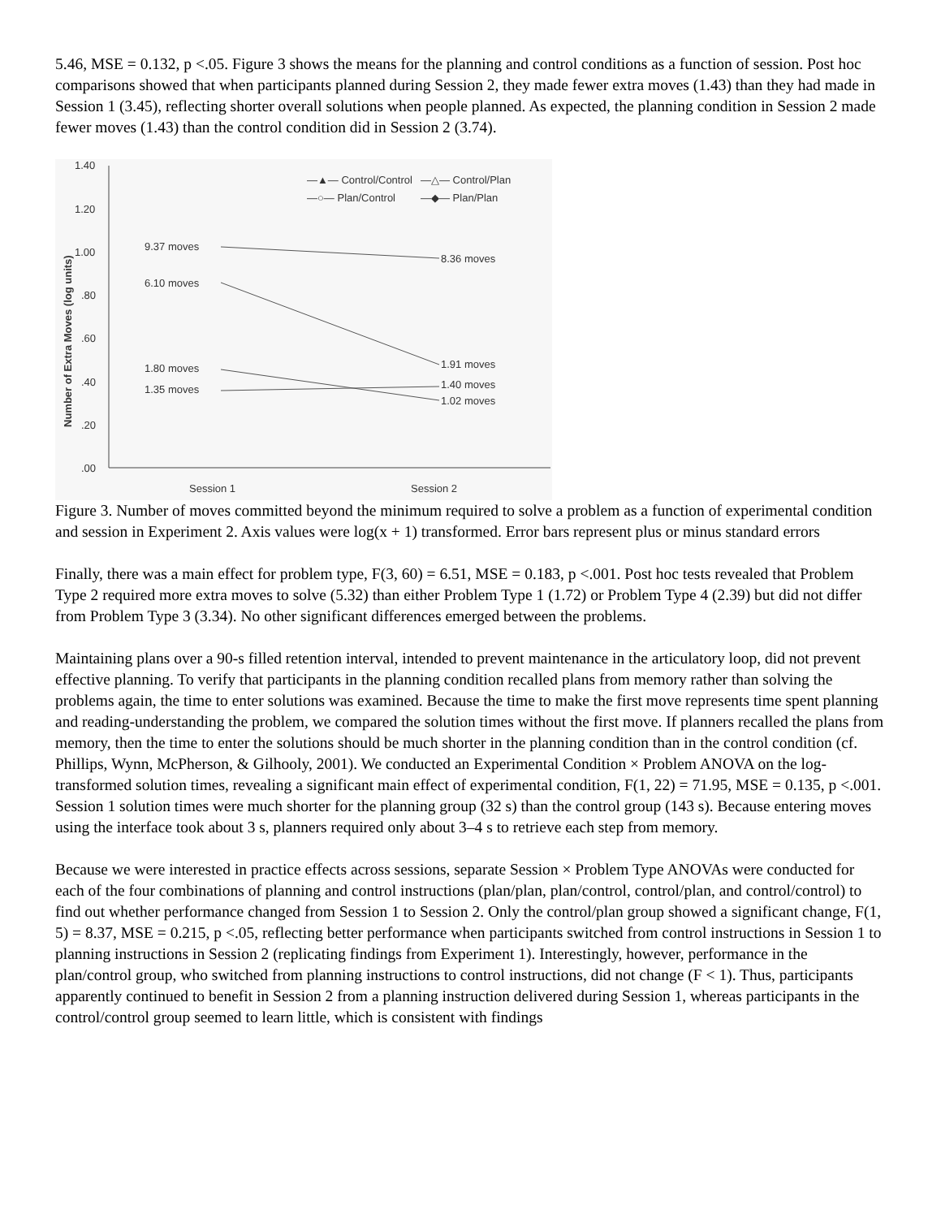5.46, MSE = 0.132, p <.05. Figure 3 shows the means for the planning and control conditions as a function of session. Post hoc comparisons showed that when participants planned during Session 2, they made fewer extra moves (1.43) than they had made in Session 1 (3.45), reflecting shorter overall solutions when people planned. As expected, the planning condition in Session 2 made fewer moves (1.43) than the control condition did in Session 2 (3.74).
1.40
1.20
1.00
.80
.60
.40
.20
.00
Session 1
Session 2
Number of Extra Moves (log units)
—▲— Control/Control
—△— Control/Plan
—○— Plan/Control
—◆— Plan/Plan
9.37 moves
8.36 moves
6.10 moves
1.91 moves
1.80 moves
1.40 moves
1.35 moves
1.02 moves
Figure 3. Number of moves committed beyond the minimum required to solve a problem as a function of experimental condition and session in Experiment 2. Axis values were log(x + 1) transformed. Error bars represent plus or minus standard errors
Finally, there was a main effect for problem type, F(3, 60) = 6.51, MSE = 0.183, p <.001. Post hoc tests revealed that Problem Type 2 required more extra moves to solve (5.32) than either Problem Type 1 (1.72) or Problem Type 4 (2.39) but did not differ from Problem Type 3 (3.34). No other significant differences emerged between the problems.
Maintaining plans over a 90-s filled retention interval, intended to prevent maintenance in the articulatory loop, did not prevent effective planning. To verify that participants in the planning condition recalled plans from memory rather than solving the problems again, the time to enter solutions was examined. Because the time to make the first move represents time spent planning and reading-understanding the problem, we compared the solution times without the first move. If planners recalled the plans from memory, then the time to enter the solutions should be much shorter in the planning condition than in the control condition (cf. Phillips, Wynn, McPherson, & Gilhooly, 2001). We conducted an Experimental Condition × Problem ANOVA on the log-transformed solution times, revealing a significant main effect of experimental condition, F(1, 22) = 71.95, MSE = 0.135, p <.001. Session 1 solution times were much shorter for the planning group (32 s) than the control group (143 s). Because entering moves using the interface took about 3 s, planners required only about 3–4 s to retrieve each step from memory.
Because we were interested in practice effects across sessions, separate Session × Problem Type ANOVAs were conducted for each of the four combinations of planning and control instructions (plan/plan, plan/control, control/plan, and control/control) to find out whether performance changed from Session 1 to Session 2. Only the control/plan group showed a significant change, F(1, 5) = 8.37, MSE = 0.215, p <.05, reflecting better performance when participants switched from control instructions in Session 1 to planning instructions in Session 2 (replicating findings from Experiment 1). Interestingly, however, performance in the plan/control group, who switched from planning instructions to control instructions, did not change (F < 1). Thus, participants apparently continued to benefit in Session 2 from a planning instruction delivered during Session 1, whereas participants in the control/control group seemed to learn little, which is consistent with findings